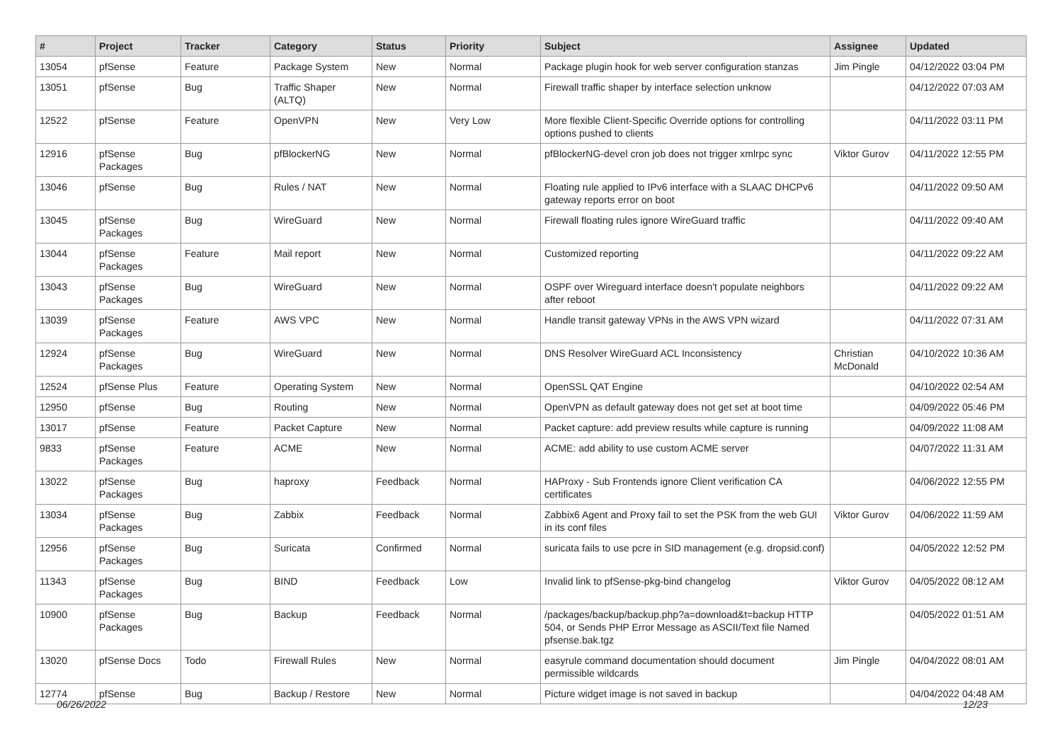| # | Project | Tracker | Category | Status | Priority | Subject | Assignee | Updated |
| --- | --- | --- | --- | --- | --- | --- | --- | --- |
| 13054 | pfSense | Feature | Package System | New | Normal | Package plugin hook for web server configuration stanzas | Jim Pingle | 04/12/2022 03:04 PM |
| 13051 | pfSense | Bug | Traffic Shaper (ALTQ) | New | Normal | Firewall traffic shaper by interface selection unknow | | 04/12/2022 07:03 AM |
| 12522 | pfSense | Feature | OpenVPN | New | Very Low | More flexible Client-Specific Override options for controlling options pushed to clients | | 04/11/2022 03:11 PM |
| 12916 | pfSense Packages | Bug | pfBlockerNG | New | Normal | pfBlockerNG-devel cron job does not trigger xmlrpc sync | Viktor Gurov | 04/11/2022 12:55 PM |
| 13046 | pfSense | Bug | Rules / NAT | New | Normal | Floating rule applied to IPv6 interface with a SLAAC DHCPv6 gateway reports error on boot | | 04/11/2022 09:50 AM |
| 13045 | pfSense Packages | Bug | WireGuard | New | Normal | Firewall floating rules ignore WireGuard traffic | | 04/11/2022 09:40 AM |
| 13044 | pfSense Packages | Feature | Mail report | New | Normal | Customized reporting | | 04/11/2022 09:22 AM |
| 13043 | pfSense Packages | Bug | WireGuard | New | Normal | OSPF over Wireguard interface doesn't populate neighbors after reboot | | 04/11/2022 09:22 AM |
| 13039 | pfSense Packages | Feature | AWS VPC | New | Normal | Handle transit gateway VPNs in the AWS VPN wizard | | 04/11/2022 07:31 AM |
| 12924 | pfSense Packages | Bug | WireGuard | New | Normal | DNS Resolver WireGuard ACL Inconsistency | Christian McDonald | 04/10/2022 10:36 AM |
| 12524 | pfSense Plus | Feature | Operating System | New | Normal | OpenSSL QAT Engine | | 04/10/2022 02:54 AM |
| 12950 | pfSense | Bug | Routing | New | Normal | OpenVPN as default gateway does not get set at boot time | | 04/09/2022 05:46 PM |
| 13017 | pfSense | Feature | Packet Capture | New | Normal | Packet capture: add preview results while capture is running | | 04/09/2022 11:08 AM |
| 9833 | pfSense Packages | Feature | ACME | New | Normal | ACME: add ability to use custom ACME server | | 04/07/2022 11:31 AM |
| 13022 | pfSense Packages | Bug | haproxy | Feedback | Normal | HAProxy - Sub Frontends ignore Client verification CA certificates | | 04/06/2022 12:55 PM |
| 13034 | pfSense Packages | Bug | Zabbix | Feedback | Normal | Zabbix6 Agent and Proxy fail to set the PSK from the web GUI in its conf files | Viktor Gurov | 04/06/2022 11:59 AM |
| 12956 | pfSense Packages | Bug | Suricata | Confirmed | Normal | suricata fails to use pcre in SID management (e.g. dropsid.conf) | | 04/05/2022 12:52 PM |
| 11343 | pfSense Packages | Bug | BIND | Feedback | Low | Invalid link to pfSense-pkg-bind changelog | Viktor Gurov | 04/05/2022 08:12 AM |
| 10900 | pfSense Packages | Bug | Backup | Feedback | Normal | /packages/backup/backup.php?a=download&t=backup HTTP 504, or Sends PHP Error Message as ASCII/Text file Named pfsense.bak.tgz | | 04/05/2022 01:51 AM |
| 13020 | pfSense Docs | Todo | Firewall Rules | New | Normal | easyrule command documentation should document permissible wildcards | Jim Pingle | 04/04/2022 08:01 AM |
| 12774 | pfSense | Bug | Backup / Restore | New | Normal | Picture widget image is not saved in backup | | 04/04/2022 04:48 AM |
06/26/2022 12/23